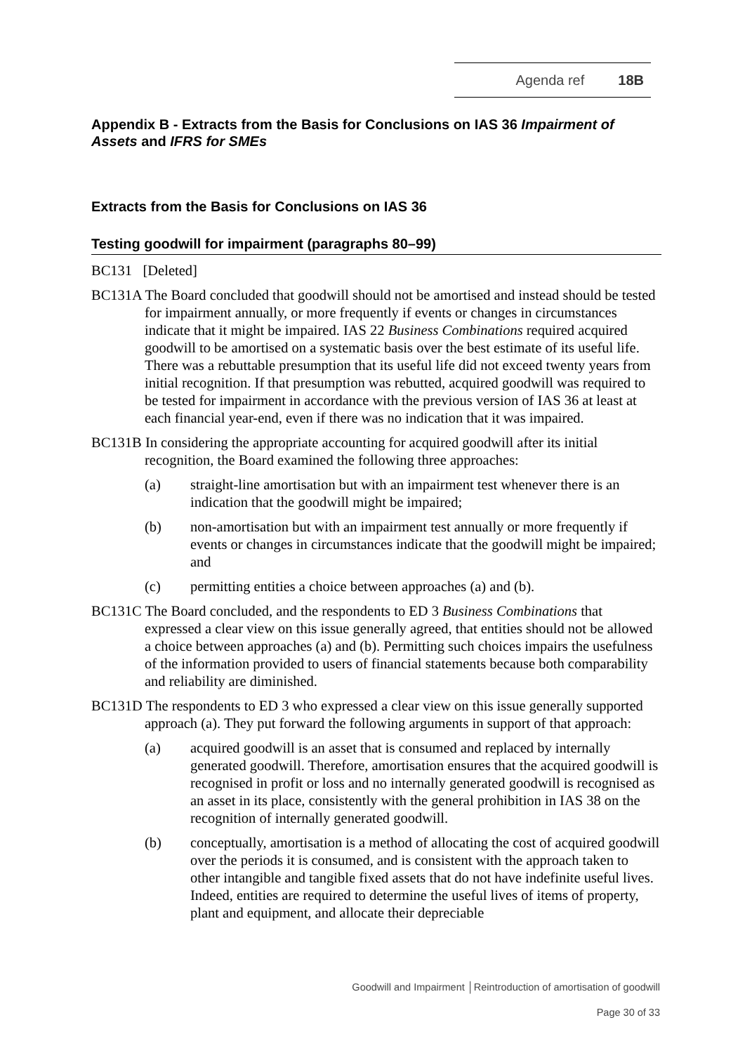Agenda ref 18B
Appendix B - Extracts from the Basis for Conclusions on IAS 36 Impairment of Assets and IFRS for SMEs
Extracts from the Basis for Conclusions on IAS 36
Testing goodwill for impairment (paragraphs 80–99)
BC131 [Deleted]
BC131A The Board concluded that goodwill should not be amortised and instead should be tested for impairment annually, or more frequently if events or changes in circumstances indicate that it might be impaired. IAS 22 Business Combinations required acquired goodwill to be amortised on a systematic basis over the best estimate of its useful life. There was a rebuttable presumption that its useful life did not exceed twenty years from initial recognition. If that presumption was rebutted, acquired goodwill was required to be tested for impairment in accordance with the previous version of IAS 36 at least at each financial year-end, even if there was no indication that it was impaired.
BC131B In considering the appropriate accounting for acquired goodwill after its initial recognition, the Board examined the following three approaches:
(a) straight-line amortisation but with an impairment test whenever there is an indication that the goodwill might be impaired;
(b) non-amortisation but with an impairment test annually or more frequently if events or changes in circumstances indicate that the goodwill might be impaired; and
(c) permitting entities a choice between approaches (a) and (b).
BC131C The Board concluded, and the respondents to ED 3 Business Combinations that expressed a clear view on this issue generally agreed, that entities should not be allowed a choice between approaches (a) and (b). Permitting such choices impairs the usefulness of the information provided to users of financial statements because both comparability and reliability are diminished.
BC131D The respondents to ED 3 who expressed a clear view on this issue generally supported approach (a). They put forward the following arguments in support of that approach:
(a) acquired goodwill is an asset that is consumed and replaced by internally generated goodwill. Therefore, amortisation ensures that the acquired goodwill is recognised in profit or loss and no internally generated goodwill is recognised as an asset in its place, consistently with the general prohibition in IAS 38 on the recognition of internally generated goodwill.
(b) conceptually, amortisation is a method of allocating the cost of acquired goodwill over the periods it is consumed, and is consistent with the approach taken to other intangible and tangible fixed assets that do not have indefinite useful lives. Indeed, entities are required to determine the useful lives of items of property, plant and equipment, and allocate their depreciable
Goodwill and Impairment │Reintroduction of amortisation of goodwill
Page 30 of 33